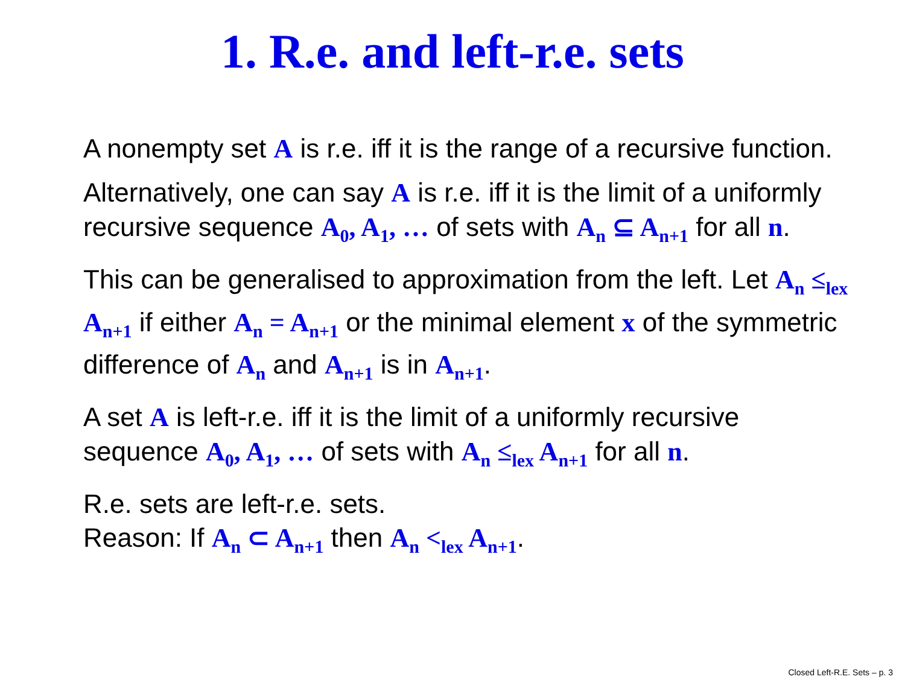1. R.e. and left-r.e. sets
A nonempty set A is r.e. iff it is the range of a recursive function.
Alternatively, one can say A is r.e. iff it is the limit of a uniformly recursive sequence A<sub>0</sub>, A<sub>1</sub>, … of sets with A<sub>n</sub> ⊆ A<sub>n+1</sub> for all n.
This can be generalised to approximation from the left. Let A<sub>n</sub> ≤<sub>lex</sub> A<sub>n+1</sub> if either A<sub>n</sub> = A<sub>n+1</sub> or the minimal element x of the symmetric difference of A<sub>n</sub> and A<sub>n+1</sub> is in A<sub>n+1</sub>.
A set A is left-r.e. iff it is the limit of a uniformly recursive sequence A<sub>0</sub>, A<sub>1</sub>, … of sets with A<sub>n</sub> ≤<sub>lex</sub> A<sub>n+1</sub> for all n.
R.e. sets are left-r.e. sets.
Reason: If A<sub>n</sub> ⊂ A<sub>n+1</sub> then A<sub>n</sub> <<sub>lex</sub> A<sub>n+1</sub>.
Closed Left-R.E. Sets – p. 3